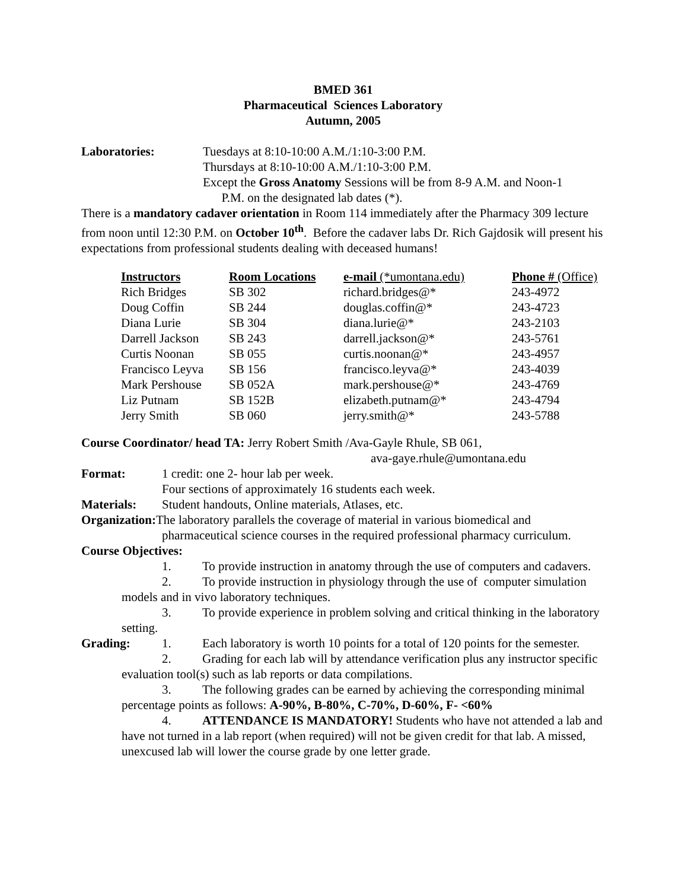BMED 361
Pharmaceutical Sciences Laboratory
Autumn, 2005
Laboratories: Tuesdays at 8:10-10:00 A.M./1:10-3:00 P.M.
Thursdays at 8:10-10:00 A.M./1:10-3:00 P.M.
Except the Gross Anatomy Sessions will be from 8-9 A.M. and Noon-1
P.M. on the designated lab dates (*).
There is a mandatory cadaver orientation in Room 114 immediately after the Pharmacy 309 lecture from noon until 12:30 P.M. on October 10<sup>th</sup>. Before the cadaver labs Dr. Rich Gajdosik will present his expectations from professional students dealing with deceased humans!
| Instructors | Room Locations | e-mail (*umontana.edu) | Phone # (Office) |
| --- | --- | --- | --- |
| Rich Bridges | SB 302 | richard.bridges@* | 243-4972 |
| Doug Coffin | SB 244 | douglas.coffin@* | 243-4723 |
| Diana Lurie | SB 304 | diana.lurie@* | 243-2103 |
| Darrell Jackson | SB 243 | darrell.jackson@* | 243-5761 |
| Curtis Noonan | SB 055 | curtis.noonan@* | 243-4957 |
| Francisco Leyva | SB 156 | francisco.leyva@* | 243-4039 |
| Mark Pershouse | SB 052A | mark.pershouse@* | 243-4769 |
| Liz Putnam | SB 152B | elizabeth.putnam@* | 243-4794 |
| Jerry Smith | SB 060 | jerry.smith@* | 243-5788 |
Course Coordinator/ head TA: Jerry Robert Smith /Ava-Gayle Rhule, SB 061,
ava-gaye.rhule@umontana.edu
Format: 1 credit: one 2- hour lab per week.
Four sections of approximately 16 students each week.
Materials: Student handouts, Online materials, Atlases, etc.
Organization: The laboratory parallels the coverage of material in various biomedical and
pharmaceutical science courses in the required professional pharmacy curriculum.
Course Objectives:
1. To provide instruction in anatomy through the use of computers and cadavers.
2. To provide instruction in physiology through the use of computer simulation models and in vivo laboratory techniques.
3. To provide experience in problem solving and critical thinking in the laboratory setting.
Grading: 1. Each laboratory is worth 10 points for a total of 120 points for the semester.
2. Grading for each lab will by attendance verification plus any instructor specific evaluation tool(s) such as lab reports or data compilations.
3. The following grades can be earned by achieving the corresponding minimal percentage points as follows: A-90%, B-80%, C-70%, D-60%, F- <60%
4. ATTENDANCE IS MANDATORY! Students who have not attended a lab and have not turned in a lab report (when required) will not be given credit for that lab. A missed, unexcused lab will lower the course grade by one letter grade.